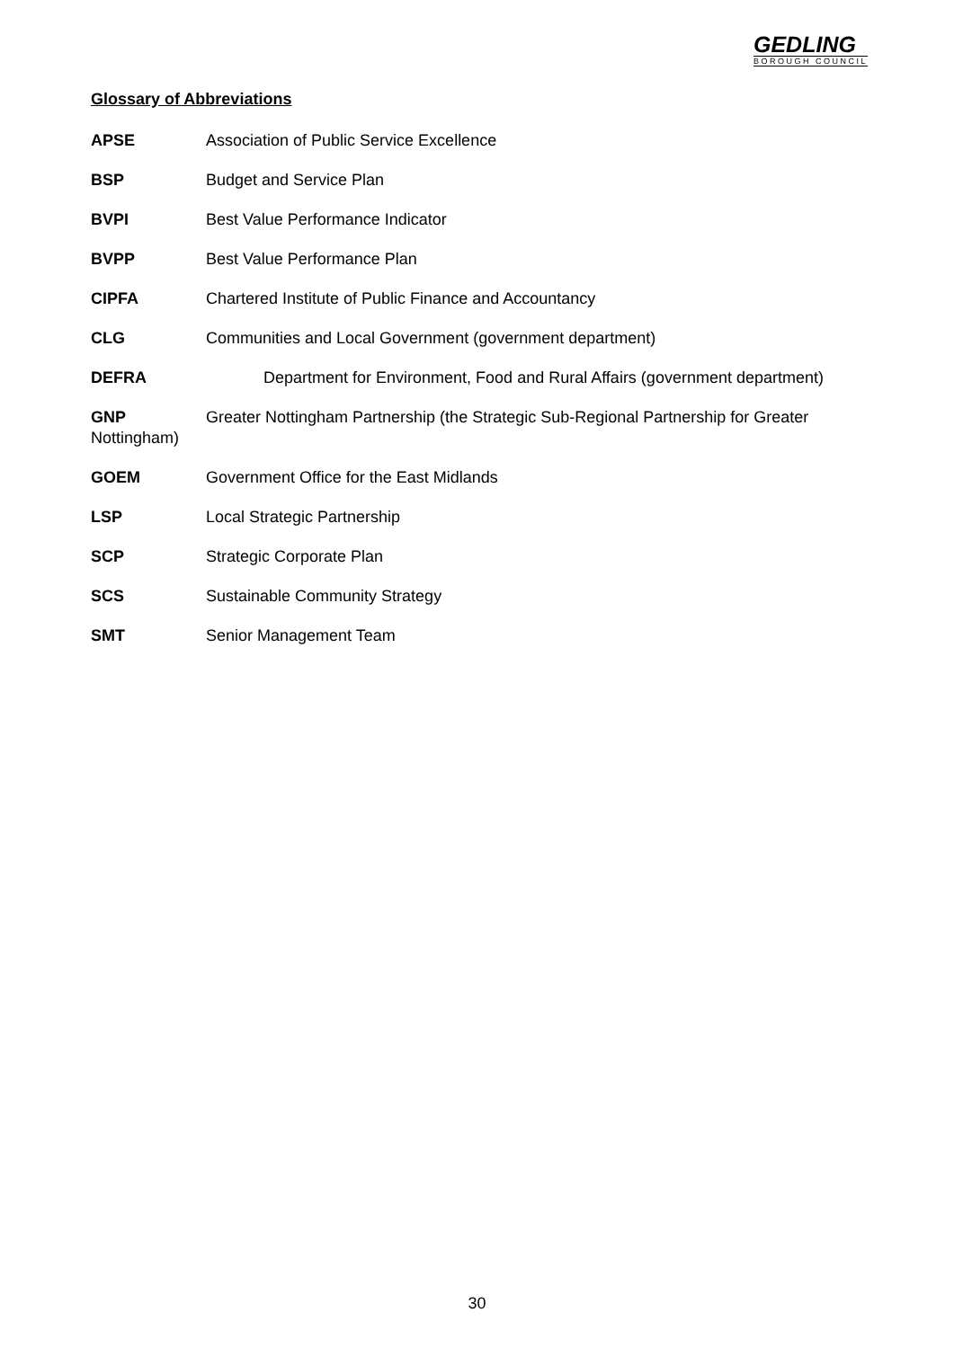GEDLING
BOROUGH COUNCIL
Glossary of Abbreviations
APSE Association of Public Service Excellence
BSP Budget and Service Plan
BVPI Best Value Performance Indicator
BVPP Best Value Performance Plan
CIPFA Chartered Institute of Public Finance and Accountancy
CLG Communities and Local Government (government department)
DEFRA Department for Environment, Food and Rural Affairs (government department)
GNP Greater Nottingham Partnership (the Strategic Sub-Regional Partnership for Greater Nottingham)
GOEM Government Office for the East Midlands
LSP Local Strategic Partnership
SCP Strategic Corporate Plan
SCS Sustainable Community Strategy
SMT Senior Management Team
30